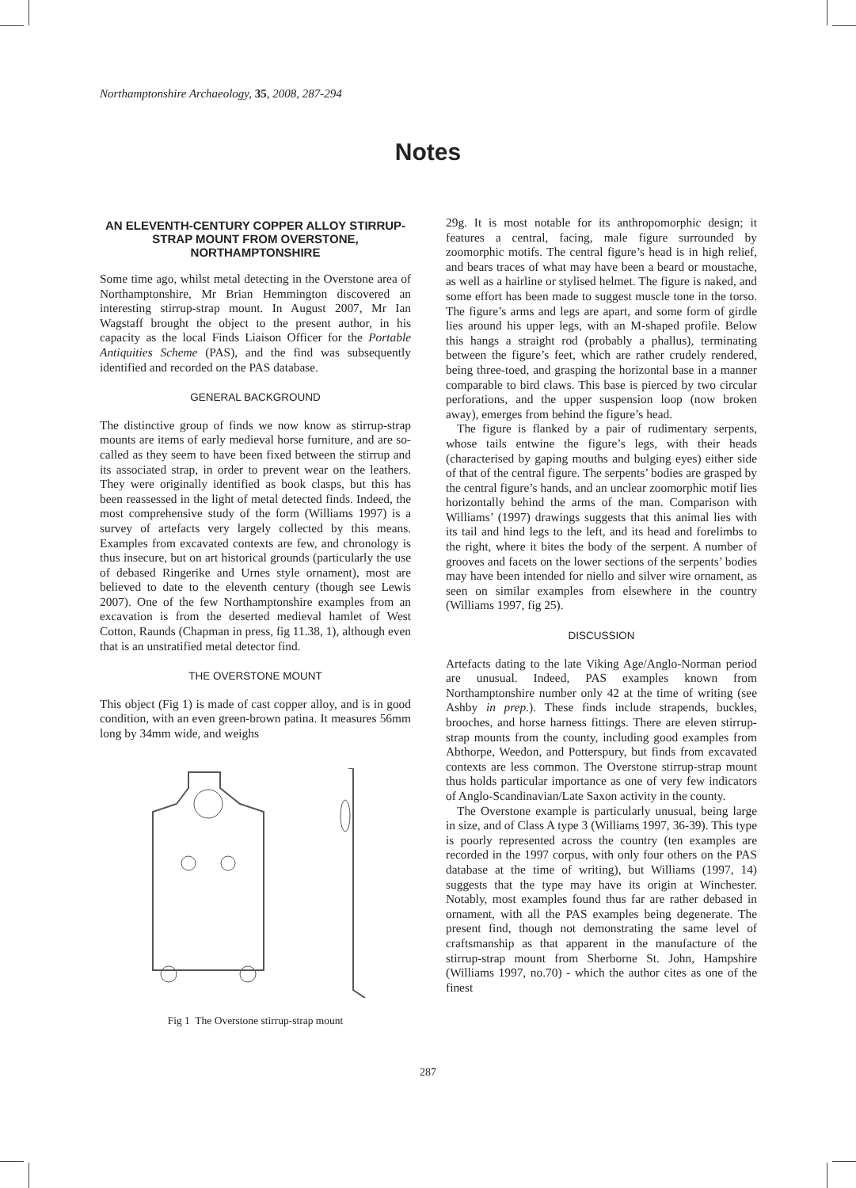Northamptonshire Archaeology, 35, 2008, 287-294
Notes
AN ELEVENTH-CENTURY COPPER ALLOY STIRRUP-STRAP MOUNT FROM OVERSTONE, NORTHAMPTONSHIRE
Some time ago, whilst metal detecting in the Overstone area of Northamptonshire, Mr Brian Hemmington discovered an interesting stirrup-strap mount. In August 2007, Mr Ian Wagstaff brought the object to the present author, in his capacity as the local Finds Liaison Officer for the Portable Antiquities Scheme (PAS), and the find was subsequently identified and recorded on the PAS database.
GENERAL BACKGROUND
The distinctive group of finds we now know as stirrup-strap mounts are items of early medieval horse furniture, and are so-called as they seem to have been fixed between the stirrup and its associated strap, in order to prevent wear on the leathers. They were originally identified as book clasps, but this has been reassessed in the light of metal detected finds. Indeed, the most comprehensive study of the form (Williams 1997) is a survey of artefacts very largely collected by this means. Examples from excavated contexts are few, and chronology is thus insecure, but on art historical grounds (particularly the use of debased Ringerike and Urnes style ornament), most are believed to date to the eleventh century (though see Lewis 2007). One of the few Northamptonshire examples from an excavation is from the deserted medieval hamlet of West Cotton, Raunds (Chapman in press, fig 11.38, 1), although even that is an unstratified metal detector find.
THE OVERSTONE MOUNT
This object (Fig 1) is made of cast copper alloy, and is in good condition, with an even green-brown patina. It measures 56mm long by 34mm wide, and weighs
Fig 1 The Overstone stirrup-strap mount
29g. It is most notable for its anthropomorphic design; it features a central, facing, male figure surrounded by zoomorphic motifs. The central figure’s head is in high relief, and bears traces of what may have been a beard or moustache, as well as a hairline or stylised helmet. The figure is naked, and some effort has been made to suggest muscle tone in the torso. The figure’s arms and legs are apart, and some form of girdle lies around his upper legs, with an M-shaped profile. Below this hangs a straight rod (probably a phallus), terminating between the figure’s feet, which are rather crudely rendered, being three-toed, and grasping the horizontal base in a manner comparable to bird claws. This base is pierced by two circular perforations, and the upper suspension loop (now broken away), emerges from behind the figure’s head.
The figure is flanked by a pair of rudimentary serpents, whose tails entwine the figure’s legs, with their heads (characterised by gaping mouths and bulging eyes) either side of that of the central figure. The serpents’ bodies are grasped by the central figure’s hands, and an unclear zoomorphic motif lies horizontally behind the arms of the man. Comparison with Williams’ (1997) drawings suggests that this animal lies with its tail and hind legs to the left, and its head and forelimbs to the right, where it bites the body of the serpent. A number of grooves and facets on the lower sections of the serpents’ bodies may have been intended for niello and silver wire ornament, as seen on similar examples from elsewhere in the country (Williams 1997, fig 25).
DISCUSSION
Artefacts dating to the late Viking Age/Anglo-Norman period are unusual. Indeed, PAS examples known from Northamptonshire number only 42 at the time of writing (see Ashby in prep.). These finds include strapends, buckles, brooches, and horse harness fittings. There are eleven stirrup-strap mounts from the county, including good examples from Abthorpe, Weedon, and Potterspury, but finds from excavated contexts are less common. The Overstone stirrup-strap mount thus holds particular importance as one of very few indicators of Anglo-Scandinavian/Late Saxon activity in the county.
The Overstone example is particularly unusual, being large in size, and of Class A type 3 (Williams 1997, 36-39). This type is poorly represented across the country (ten examples are recorded in the 1997 corpus, with only four others on the PAS database at the time of writing), but Williams (1997, 14) suggests that the type may have its origin at Winchester. Notably, most examples found thus far are rather debased in ornament, with all the PAS examples being degenerate. The present find, though not demonstrating the same level of craftsmanship as that apparent in the manufacture of the stirrup-strap mount from Sherborne St. John, Hampshire (Williams 1997, no.70) - which the author cites as one of the finest
287